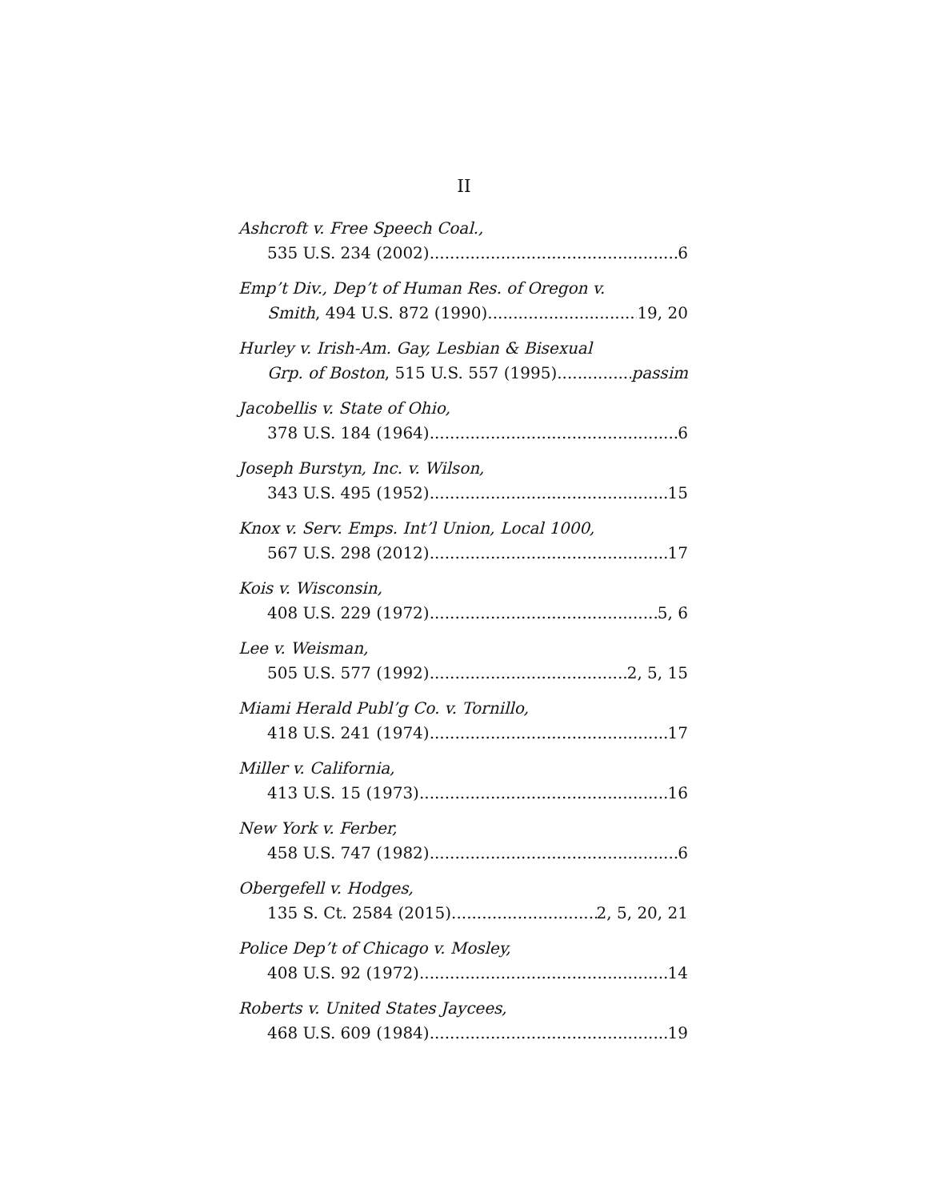II
Ashcroft v. Free Speech Coal.,
535 U.S. 234 (2002) 6
Emp’t Div., Dep’t of Human Res. of Oregon v.
Smith, 494 U.S. 872 (1990) 19, 20
Hurley v. Irish-Am. Gay, Lesbian & Bisexual
Grp. of Boston, 515 U.S. 557 (1995) passim
Jacobellis v. State of Ohio,
378 U.S. 184 (1964) 6
Joseph Burstyn, Inc. v. Wilson,
343 U.S. 495 (1952) 15
Knox v. Serv. Emps. Int’l Union, Local 1000,
567 U.S. 298 (2012) 17
Kois v. Wisconsin,
408 U.S. 229 (1972) 5, 6
Lee v. Weisman,
505 U.S. 577 (1992) 2, 5, 15
Miami Herald Publ’g Co. v. Tornillo,
418 U.S. 241 (1974) 17
Miller v. California,
413 U.S. 15 (1973) 16
New York v. Ferber,
458 U.S. 747 (1982) 6
Obergefell v. Hodges,
135 S. Ct. 2584 (2015) 2, 5, 20, 21
Police Dep’t of Chicago v. Mosley,
408 U.S. 92 (1972) 14
Roberts v. United States Jaycees,
468 U.S. 609 (1984) 19